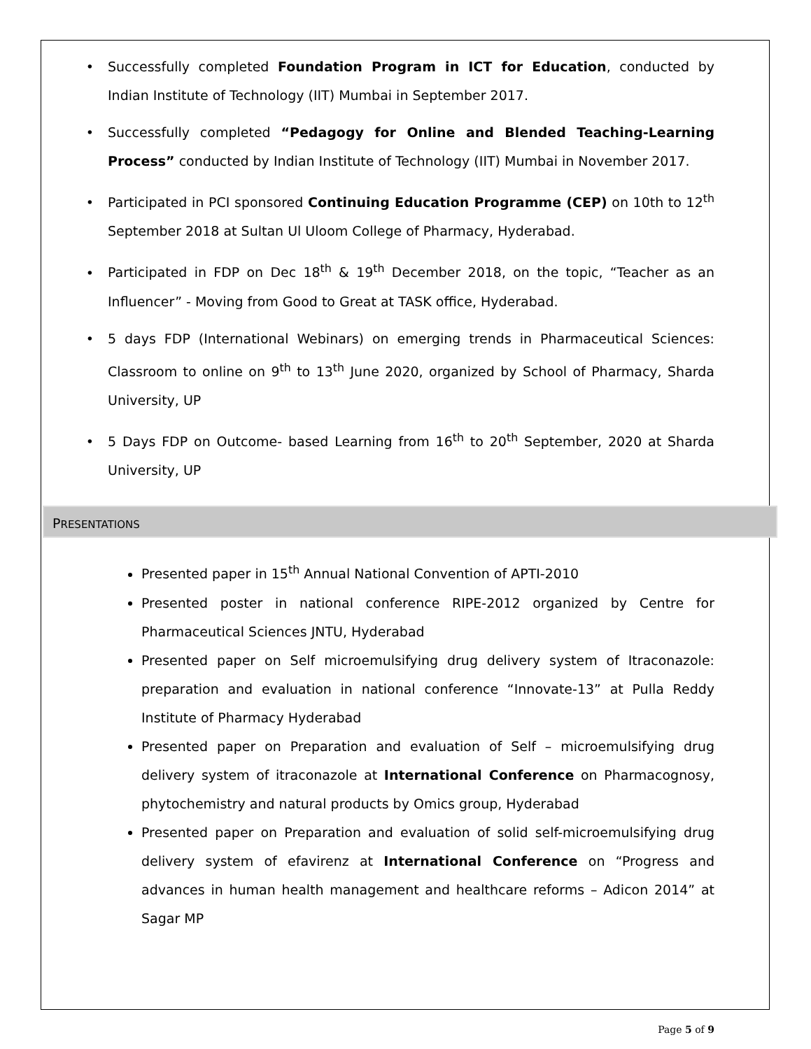Successfully completed Foundation Program in ICT for Education, conducted by Indian Institute of Technology (IIT) Mumbai in September 2017.
Successfully completed “Pedagogy for Online and Blended Teaching-Learning Process” conducted by Indian Institute of Technology (IIT) Mumbai in November 2017.
Participated in PCI sponsored Continuing Education Programme (CEP) on 10th to 12<sup>th</sup> September 2018 at Sultan Ul Uloom College of Pharmacy, Hyderabad.
Participated in FDP on Dec 18<sup>th</sup> & 19<sup>th</sup> December 2018, on the topic, “Teacher as an Influencer” - Moving from Good to Great at TASK office, Hyderabad.
5 days FDP (International Webinars) on emerging trends in Pharmaceutical Sciences: Classroom to online on 9<sup>th</sup> to 13<sup>th</sup> June 2020, organized by School of Pharmacy, Sharda University, UP
5 Days FDP on Outcome- based Learning from 16<sup>th</sup> to 20<sup>th</sup> September, 2020 at Sharda University, UP
PRESENTATIONS
Presented paper in 15<sup>th</sup> Annual National Convention of APTI-2010
Presented poster in national conference RIPE-2012 organized by Centre for Pharmaceutical Sciences JNTU, Hyderabad
Presented paper on Self microemulsifying drug delivery system of Itraconazole: preparation and evaluation in national conference “Innovate-13” at Pulla Reddy Institute of Pharmacy Hyderabad
Presented paper on Preparation and evaluation of Self – microemulsifying drug delivery system of itraconazole at International Conference on Pharmacognosy, phytochemistry and natural products by Omics group, Hyderabad
Presented paper on Preparation and evaluation of solid self-microemulsifying drug delivery system of efavirenz at International Conference on “Progress and advances in human health management and healthcare reforms – Adicon 2014” at Sagar MP
Page 5 of 9